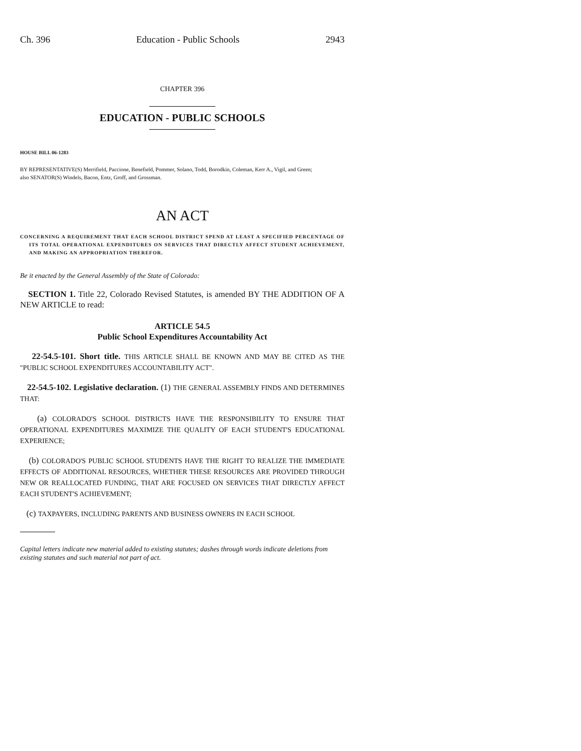Ch. 396 Education - Public Schools 2943
CHAPTER 396
EDUCATION - PUBLIC SCHOOLS
HOUSE BILL 06-1283
BY REPRESENTATIVE(S) Merrifield, Paccione, Benefield, Pommer, Solano, Todd, Borodkin, Coleman, Kerr A., Vigil, and Green;
also SENATOR(S) Windels, Bacon, Entz, Groff, and Grossman.
AN ACT
CONCERNING A REQUIREMENT THAT EACH SCHOOL DISTRICT SPEND AT LEAST A SPECIFIED PERCENTAGE OF ITS TOTAL OPERATIONAL EXPENDITURES ON SERVICES THAT DIRECTLY AFFECT STUDENT ACHIEVEMENT, AND MAKING AN APPROPRIATION THEREFOR.
Be it enacted by the General Assembly of the State of Colorado:
SECTION 1. Title 22, Colorado Revised Statutes, is amended BY THE ADDITION OF A NEW ARTICLE to read:
ARTICLE 54.5
Public School Expenditures Accountability Act
22-54.5-101. Short title. THIS ARTICLE SHALL BE KNOWN AND MAY BE CITED AS THE "PUBLIC SCHOOL EXPENDITURES ACCOUNTABILITY ACT".
22-54.5-102. Legislative declaration. (1) THE GENERAL ASSEMBLY FINDS AND DETERMINES THAT:
(a) COLORADO'S SCHOOL DISTRICTS HAVE THE RESPONSIBILITY TO ENSURE THAT OPERATIONAL EXPENDITURES MAXIMIZE THE QUALITY OF EACH STUDENT'S EDUCATIONAL EXPERIENCE;
(b) COLORADO'S PUBLIC SCHOOL STUDENTS HAVE THE RIGHT TO REALIZE THE IMMEDIATE EFFECTS OF ADDITIONAL RESOURCES, WHETHER THESE RESOURCES ARE PROVIDED THROUGH NEW OR REALLOCATED FUNDING, THAT ARE FOCUSED ON SERVICES THAT DIRECTLY AFFECT EACH STUDENT'S ACHIEVEMENT;
(c) TAXPAYERS, INCLUDING PARENTS AND BUSINESS OWNERS IN EACH SCHOOL
Capital letters indicate new material added to existing statutes; dashes through words indicate deletions from existing statutes and such material not part of act.